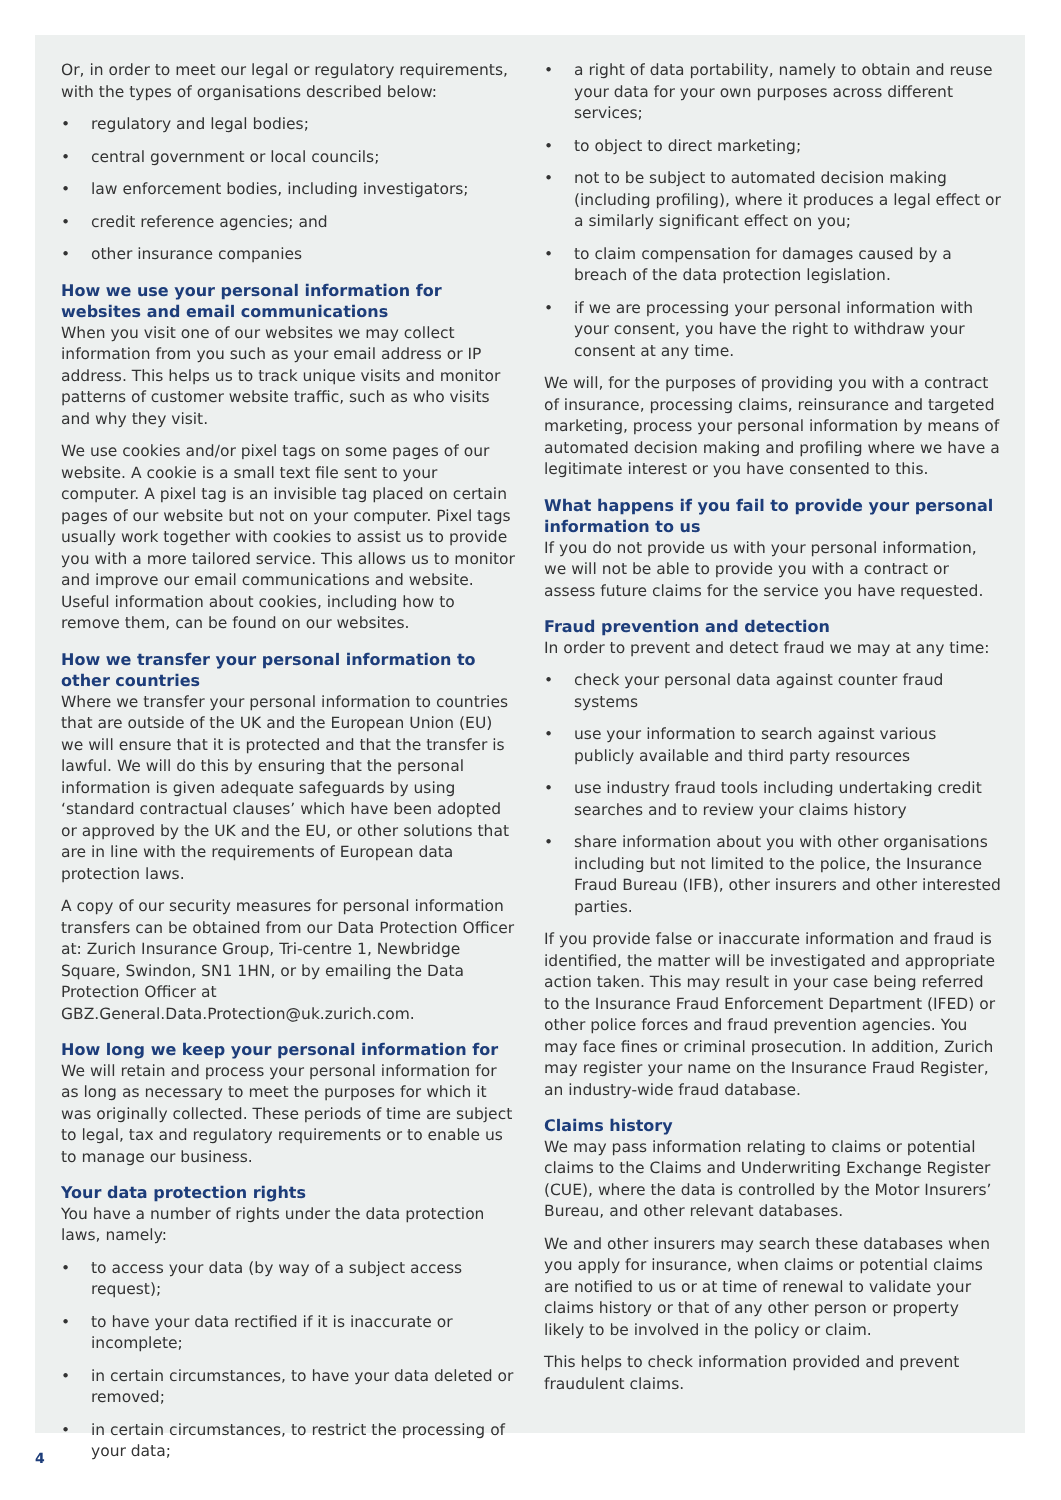Or, in order to meet our legal or regulatory requirements, with the types of organisations described below:
• regulatory and legal bodies;
• central government or local councils;
• law enforcement bodies, including investigators;
• credit reference agencies; and
• other insurance companies
How we use your personal information for websites and email communications
When you visit one of our websites we may collect information from you such as your email address or IP address. This helps us to track unique visits and monitor patterns of customer website traffic, such as who visits and why they visit.
We use cookies and/or pixel tags on some pages of our website. A cookie is a small text file sent to your computer. A pixel tag is an invisible tag placed on certain pages of our website but not on your computer. Pixel tags usually work together with cookies to assist us to provide you with a more tailored service. This allows us to monitor and improve our email communications and website. Useful information about cookies, including how to remove them, can be found on our websites.
How we transfer your personal information to other countries
Where we transfer your personal information to countries that are outside of the UK and the European Union (EU) we will ensure that it is protected and that the transfer is lawful. We will do this by ensuring that the personal information is given adequate safeguards by using ‘standard contractual clauses’ which have been adopted or approved by the UK and the EU, or other solutions that are in line with the requirements of European data protection laws.
A copy of our security measures for personal information transfers can be obtained from our Data Protection Officer at: Zurich Insurance Group, Tri-centre 1, Newbridge Square, Swindon, SN1 1HN, or by emailing the Data Protection Officer at GBZ.General.Data.Protection@uk.zurich.com.
How long we keep your personal information for
We will retain and process your personal information for as long as necessary to meet the purposes for which it was originally collected. These periods of time are subject to legal, tax and regulatory requirements or to enable us to manage our business.
Your data protection rights
You have a number of rights under the data protection laws, namely:
• to access your data (by way of a subject access request);
• to have your data rectified if it is inaccurate or incomplete;
• in certain circumstances, to have your data deleted or removed;
• in certain circumstances, to restrict the processing of your data;
• a right of data portability, namely to obtain and reuse your data for your own purposes across different services;
• to object to direct marketing;
• not to be subject to automated decision making (including profiling), where it produces a legal effect or a similarly significant effect on you;
• to claim compensation for damages caused by a breach of the data protection legislation.
• if we are processing your personal information with your consent, you have the right to withdraw your consent at any time.
We will, for the purposes of providing you with a contract of insurance, processing claims, reinsurance and targeted marketing, process your personal information by means of automated decision making and profiling where we have a legitimate interest or you have consented to this.
What happens if you fail to provide your personal information to us
If you do not provide us with your personal information, we will not be able to provide you with a contract or assess future claims for the service you have requested.
Fraud prevention and detection
In order to prevent and detect fraud we may at any time:
• check your personal data against counter fraud systems
• use your information to search against various publicly available and third party resources
• use industry fraud tools including undertaking credit searches and to review your claims history
• share information about you with other organisations including but not limited to the police, the Insurance Fraud Bureau (IFB), other insurers and other interested parties.
If you provide false or inaccurate information and fraud is identified, the matter will be investigated and appropriate action taken. This may result in your case being referred to the Insurance Fraud Enforcement Department (IFED) or other police forces and fraud prevention agencies. You may face fines or criminal prosecution. In addition, Zurich may register your name on the Insurance Fraud Register, an industry-wide fraud database.
Claims history
We may pass information relating to claims or potential claims to the Claims and Underwriting Exchange Register (CUE), where the data is controlled by the Motor Insurers’ Bureau, and other relevant databases.
We and other insurers may search these databases when you apply for insurance, when claims or potential claims are notified to us or at time of renewal to validate your claims history or that of any other person or property likely to be involved in the policy or claim.
This helps to check information provided and prevent fraudulent claims.
4